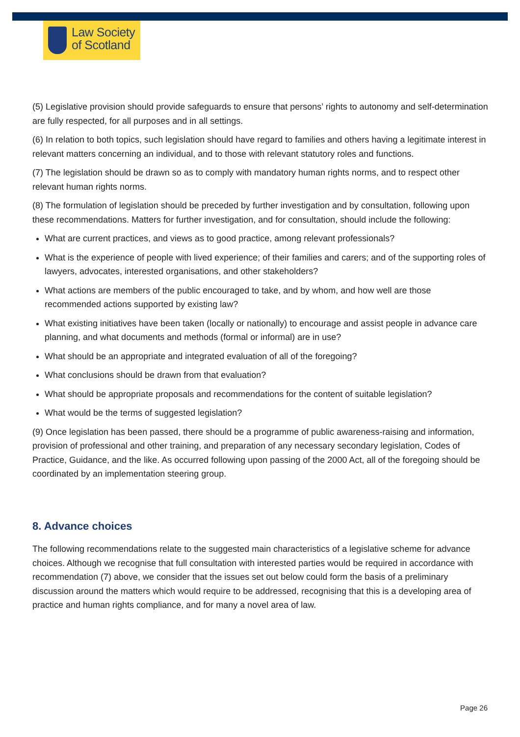Law Society
of Scotland
(5) Legislative provision should provide safeguards to ensure that persons’ rights to autonomy and self-determination are fully respected, for all purposes and in all settings.
(6) In relation to both topics, such legislation should have regard to families and others having a legitimate interest in relevant matters concerning an individual, and to those with relevant statutory roles and functions.
(7) The legislation should be drawn so as to comply with mandatory human rights norms, and to respect other relevant human rights norms.
(8) The formulation of legislation should be preceded by further investigation and by consultation, following upon these recommendations. Matters for further investigation, and for consultation, should include the following:
What are current practices, and views as to good practice, among relevant professionals?
What is the experience of people with lived experience; of their families and carers; and of the supporting roles of lawyers, advocates, interested organisations, and other stakeholders?
What actions are members of the public encouraged to take, and by whom, and how well are those recommended actions supported by existing law?
What existing initiatives have been taken (locally or nationally) to encourage and assist people in advance care planning, and what documents and methods (formal or informal) are in use?
What should be an appropriate and integrated evaluation of all of the foregoing?
What conclusions should be drawn from that evaluation?
What should be appropriate proposals and recommendations for the content of suitable legislation?
What would be the terms of suggested legislation?
(9) Once legislation has been passed, there should be a programme of public awareness-raising and information, provision of professional and other training, and preparation of any necessary secondary legislation, Codes of Practice, Guidance, and the like. As occurred following upon passing of the 2000 Act, all of the foregoing should be coordinated by an implementation steering group.
8. Advance choices
The following recommendations relate to the suggested main characteristics of a legislative scheme for advance choices. Although we recognise that full consultation with interested parties would be required in accordance with recommendation (7) above, we consider that the issues set out below could form the basis of a preliminary discussion around the matters which would require to be addressed, recognising that this is a developing area of practice and human rights compliance, and for many a novel area of law.
Page 26